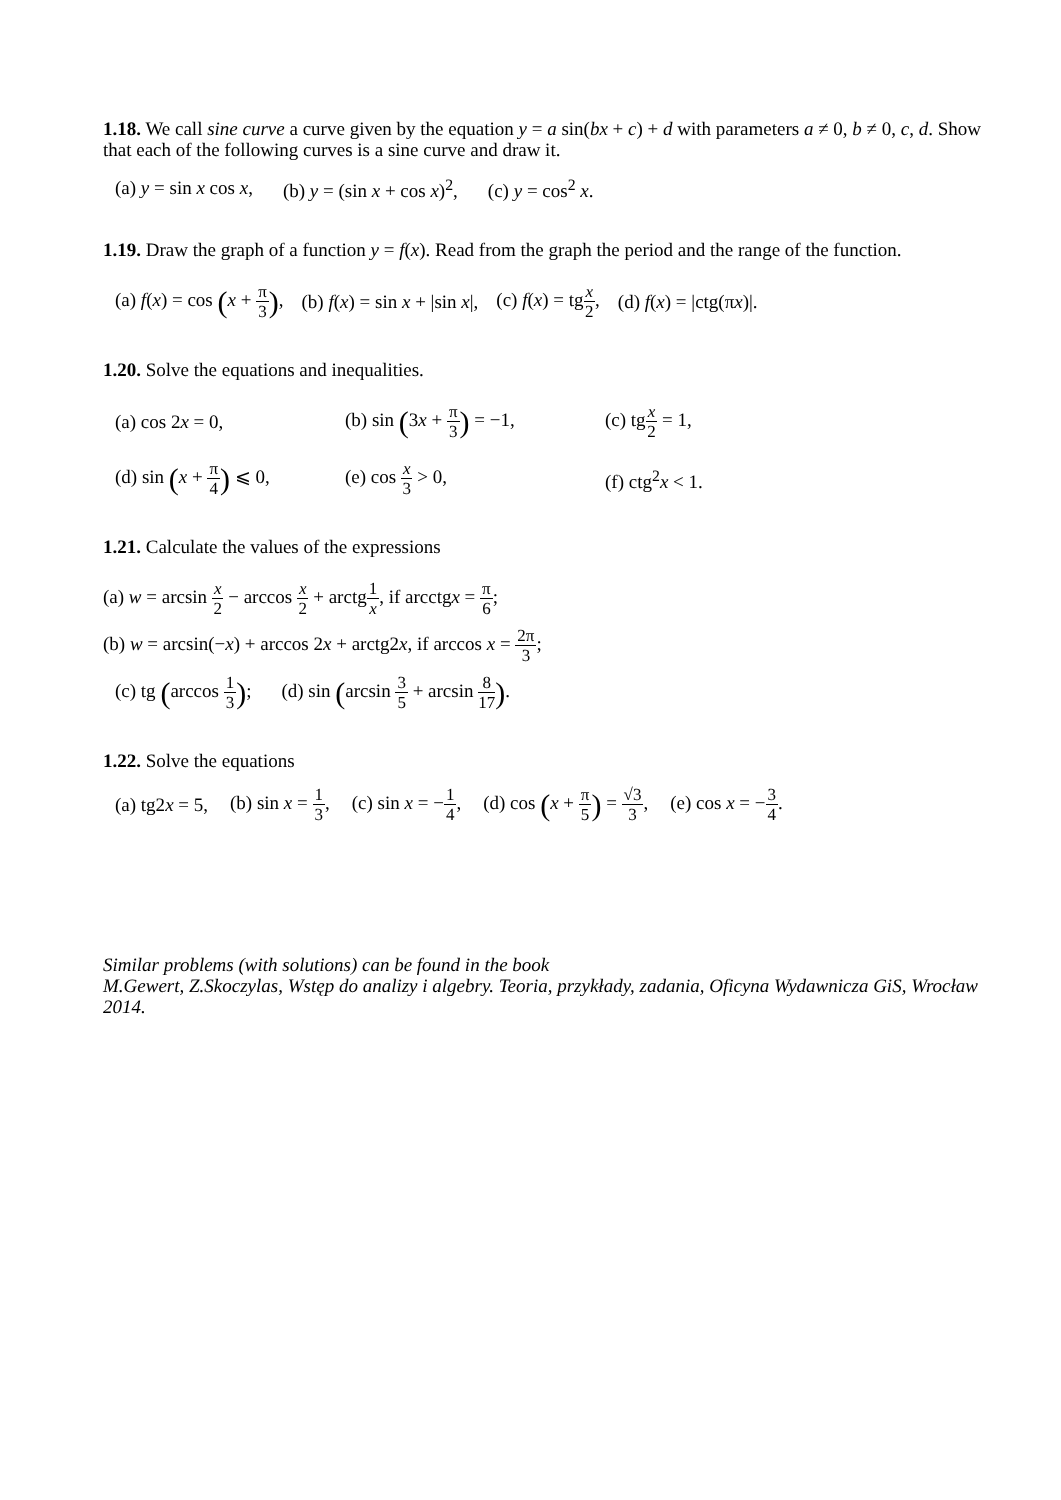1.18. We call sine curve a curve given by the equation y = a sin(bx + c) + d with parameters a ≠ 0, b ≠ 0, c, d. Show that each of the following curves is a sine curve and draw it.
(a) y = sin x cos x, (b) y = (sin x + cos x)<sup>2</sup>, (c) y = cos<sup>2</sup> x.
1.19. Draw the graph of a function y = f(x). Read from the graph the period and the range of the function.
(a) f(x) = cos (x + π 3), (b) f(x) = sin x + |sin x|, (c) f(x) = tgx 2, (d) f(x) = |ctg(πx)|.
1.20. Solve the equations and inequalities.
(a) cos 2x = 0, (b) sin (3x + π 3) = −1, (c) tgx 2 = 1,
(d) sin (x + π 4) ⩽ 0, (e) cos x 3 > 0, (f) ctg<sup>2</sup>x < 1.
1.21. Calculate the values of the expressions
(a) w = arcsin x 2 − arccos x 2 + arctg1 x, if arcctgx = π 6;
(b) w = arcsin(−x) + arccos 2x + arctg2x, if arccos x = 2π 3;
(c) tg (arccos 1 3); (d) sin (arcsin 3 5 + arcsin 8 17).
1.22. Solve the equations
(a) tg2x = 5, (b) sin x = 1 3, (c) sin x = −1 4, (d) cos (x + π 5) = √3 3, (e) cos x = −3 4.
Similar problems (with solutions) can be found in the book
M.Gewert, Z.Skoczylas, Wstęp do analizy i algebry. Teoria, przykłady, zadania, Oficyna Wydawnicza GiS, Wrocław 2014.